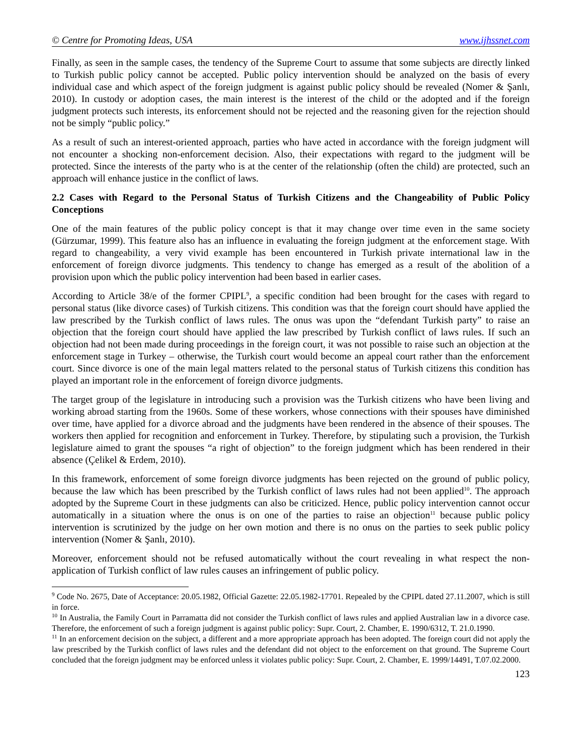© Centre for Promoting Ideas, USA www.ijhssnet.com
Finally, as seen in the sample cases, the tendency of the Supreme Court to assume that some subjects are directly linked to Turkish public policy cannot be accepted. Public policy intervention should be analyzed on the basis of every individual case and which aspect of the foreign judgment is against public policy should be revealed (Nomer & Şanlı, 2010). In custody or adoption cases, the main interest is the interest of the child or the adopted and if the foreign judgment protects such interests, its enforcement should not be rejected and the reasoning given for the rejection should not be simply “public policy.”
As a result of such an interest-oriented approach, parties who have acted in accordance with the foreign judgment will not encounter a shocking non-enforcement decision. Also, their expectations with regard to the judgment will be protected. Since the interests of the party who is at the center of the relationship (often the child) are protected, such an approach will enhance justice in the conflict of laws.
2.2 Cases with Regard to the Personal Status of Turkish Citizens and the Changeability of Public Policy Conceptions
One of the main features of the public policy concept is that it may change over time even in the same society (Gürzumar, 1999). This feature also has an influence in evaluating the foreign judgment at the enforcement stage. With regard to changeability, a very vivid example has been encountered in Turkish private international law in the enforcement of foreign divorce judgments. This tendency to change has emerged as a result of the abolition of a provision upon which the public policy intervention had been based in earlier cases.
According to Article 38/e of the former CPIPL<sup>9</sup>, a specific condition had been brought for the cases with regard to personal status (like divorce cases) of Turkish citizens. This condition was that the foreign court should have applied the law prescribed by the Turkish conflict of laws rules. The onus was upon the “defendant Turkish party” to raise an objection that the foreign court should have applied the law prescribed by Turkish conflict of laws rules. If such an objection had not been made during proceedings in the foreign court, it was not possible to raise such an objection at the enforcement stage in Turkey – otherwise, the Turkish court would become an appeal court rather than the enforcement court. Since divorce is one of the main legal matters related to the personal status of Turkish citizens this condition has played an important role in the enforcement of foreign divorce judgments.
The target group of the legislature in introducing such a provision was the Turkish citizens who have been living and working abroad starting from the 1960s. Some of these workers, whose connections with their spouses have diminished over time, have applied for a divorce abroad and the judgments have been rendered in the absence of their spouses. The workers then applied for recognition and enforcement in Turkey. Therefore, by stipulating such a provision, the Turkish legislature aimed to grant the spouses “a right of objection” to the foreign judgment which has been rendered in their absence (Çelikel & Erdem, 2010).
In this framework, enforcement of some foreign divorce judgments has been rejected on the ground of public policy, because the law which has been prescribed by the Turkish conflict of laws rules had not been applied<sup>10</sup>. The approach adopted by the Supreme Court in these judgments can also be criticized. Hence, public policy intervention cannot occur automatically in a situation where the onus is on one of the parties to raise an objection<sup>11</sup> because public policy intervention is scrutinized by the judge on her own motion and there is no onus on the parties to seek public policy intervention (Nomer & Şanlı, 2010).
Moreover, enforcement should not be refused automatically without the court revealing in what respect the non-application of Turkish conflict of law rules causes an infringement of public policy.
<sup>9</sup> Code No. 2675, Date of Acceptance: 20.05.1982, Official Gazette: 22.05.1982-17701. Repealed by the CPIPL dated 27.11.2007, which is still in force.
<sup>10</sup> In Australia, the Family Court in Parramatta did not consider the Turkish conflict of laws rules and applied Australian law in a divorce case. Therefore, the enforcement of such a foreign judgment is against public policy: Supr. Court, 2. Chamber, E. 1990/6312, T. 21.0.1990.
<sup>11</sup> In an enforcement decision on the subject, a different and a more appropriate approach has been adopted. The foreign court did not apply the law prescribed by the Turkish conflict of laws rules and the defendant did not object to the enforcement on that ground. The Supreme Court concluded that the foreign judgment may be enforced unless it violates public policy: Supr. Court, 2. Chamber, E. 1999/14491, T.07.02.2000.
123